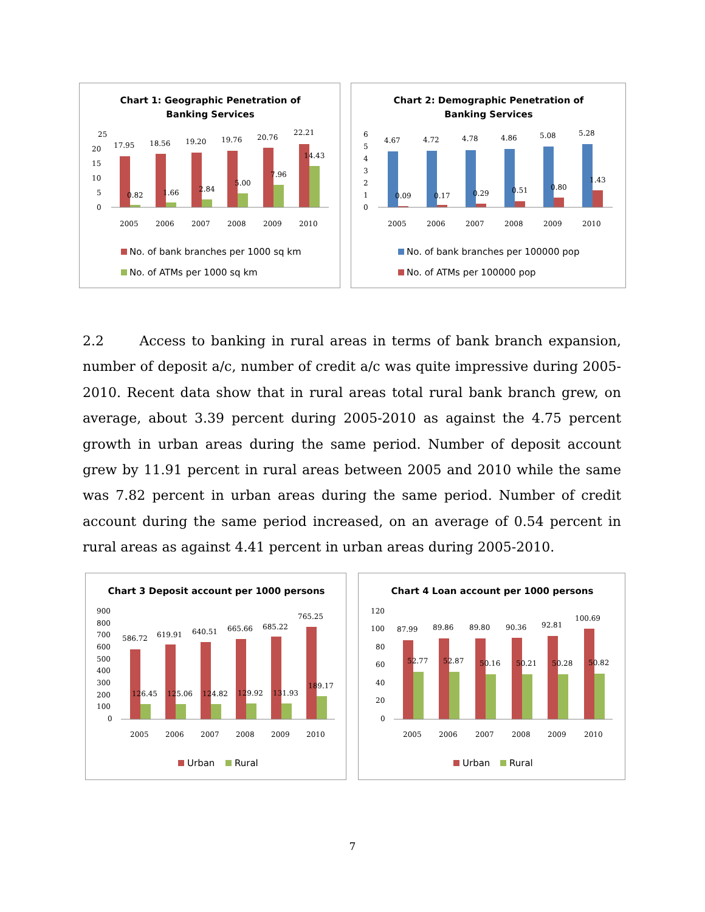Chart 1: Geographic Penetration of
Banking Services
25
20
15
10
5
0
17.95
18.56
19.20
19.76
20.76
22.21
0.82
1.66
2.84
5.00
7.96
14.43
2005
2006
2007
2008
2009
2010
No. of bank branches per 1000 sq km
No. of ATMs per 1000 sq km
Chart 2: Demographic Penetration of
Banking Services
6
5
4
3
2
1
0
4.67
4.72
4.78
4.86
5.08
5.28
0.09
0.17
0.29
0.51
0.80
1.43
2005
2006
2007
2008
2009
2010
No. of bank branches per 100000 pop
No. of ATMs per 100000 pop
2.2 Access to banking in rural areas in terms of bank branch expansion, number of deposit a/c, number of credit a/c was quite impressive during 2005-2010. Recent data show that in rural areas total rural bank branch grew, on average, about 3.39 percent during 2005-2010 as against the 4.75 percent growth in urban areas during the same period. Number of deposit account grew by 11.91 percent in rural areas between 2005 and 2010 while the same was 7.82 percent in urban areas during the same period. Number of credit account during the same period increased, on an average of 0.54 percent in rural areas as against 4.41 percent in urban areas during 2005-2010.
Chart 3 Deposit account per 1000 persons
900
800
700
600
500
400
300
200
100
0
586.72
619.91
640.51
665.66
685.22
765.25
126.45
125.06
124.82
129.92
131.93
189.17
2005
2006
2007
2008
2009
2010
Urban
Rural
Chart 4 Loan account per 1000 persons
120
100
80
60
40
20
0
87.99
89.86
89.80
90.36
92.81
100.69
52.77
52.87
50.16
50.21
50.28
50.82
2005
2006
2007
2008
2009
2010
Urban
Rural
7